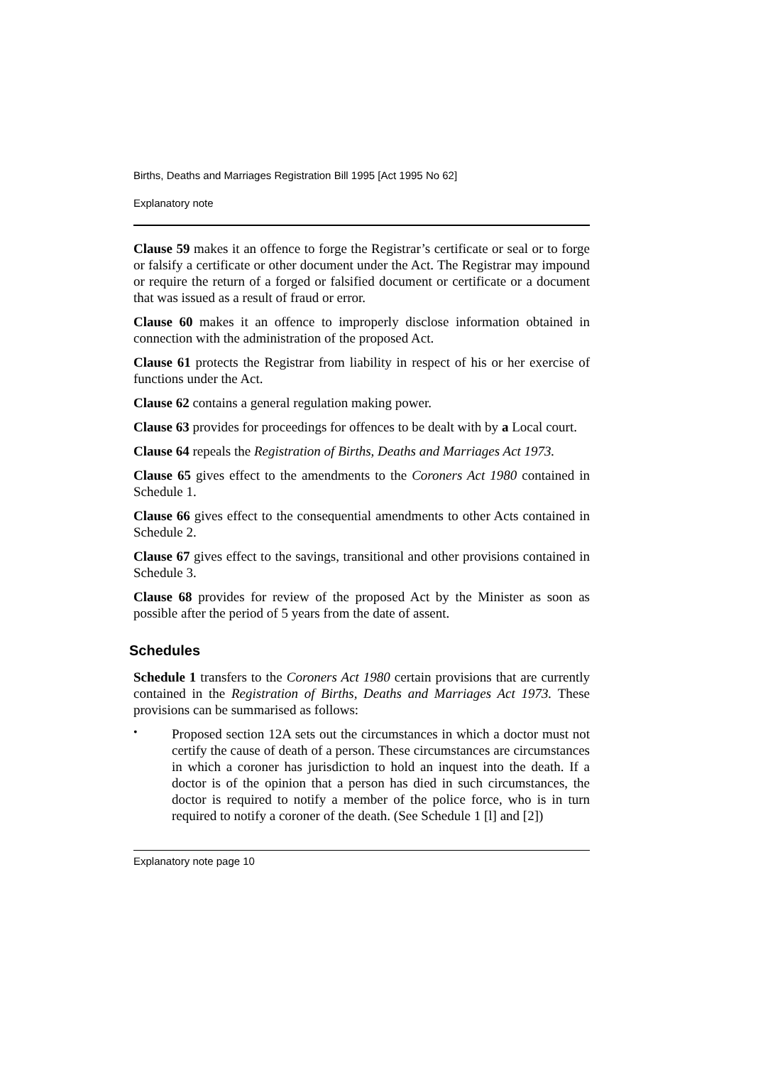Births, Deaths and Marriages Registration Bill 1995 [Act 1995 No 62]
Explanatory note
Clause 59 makes it an offence to forge the Registrar’s certificate or seal or to forge or falsify a certificate or other document under the Act. The Registrar may impound or require the return of a forged or falsified document or certificate or a document that was issued as a result of fraud or error.
Clause 60 makes it an offence to improperly disclose information obtained in connection with the administration of the proposed Act.
Clause 61 protects the Registrar from liability in respect of his or her exercise of functions under the Act.
Clause 62 contains a general regulation making power.
Clause 63 provides for proceedings for offences to be dealt with by a Local court.
Clause 64 repeals the Registration of Births, Deaths and Marriages Act 1973.
Clause 65 gives effect to the amendments to the Coroners Act 1980 contained in Schedule 1.
Clause 66 gives effect to the consequential amendments to other Acts contained in Schedule 2.
Clause 67 gives effect to the savings, transitional and other provisions contained in Schedule 3.
Clause 68 provides for review of the proposed Act by the Minister as soon as possible after the period of 5 years from the date of assent.
Schedules
Schedule 1 transfers to the Coroners Act 1980 certain provisions that are currently contained in the Registration of Births, Deaths and Marriages Act 1973. These provisions can be summarised as follows:
•
Proposed section 12A sets out the circumstances in which a doctor must not certify the cause of death of a person. These circumstances are circumstances in which a coroner has jurisdiction to hold an inquest into the death. If a doctor is of the opinion that a person has died in such circumstances, the doctor is required to notify a member of the police force, who is in turn required to notify a coroner of the death. (See Schedule 1 [l] and [2])
Explanatory note page 10